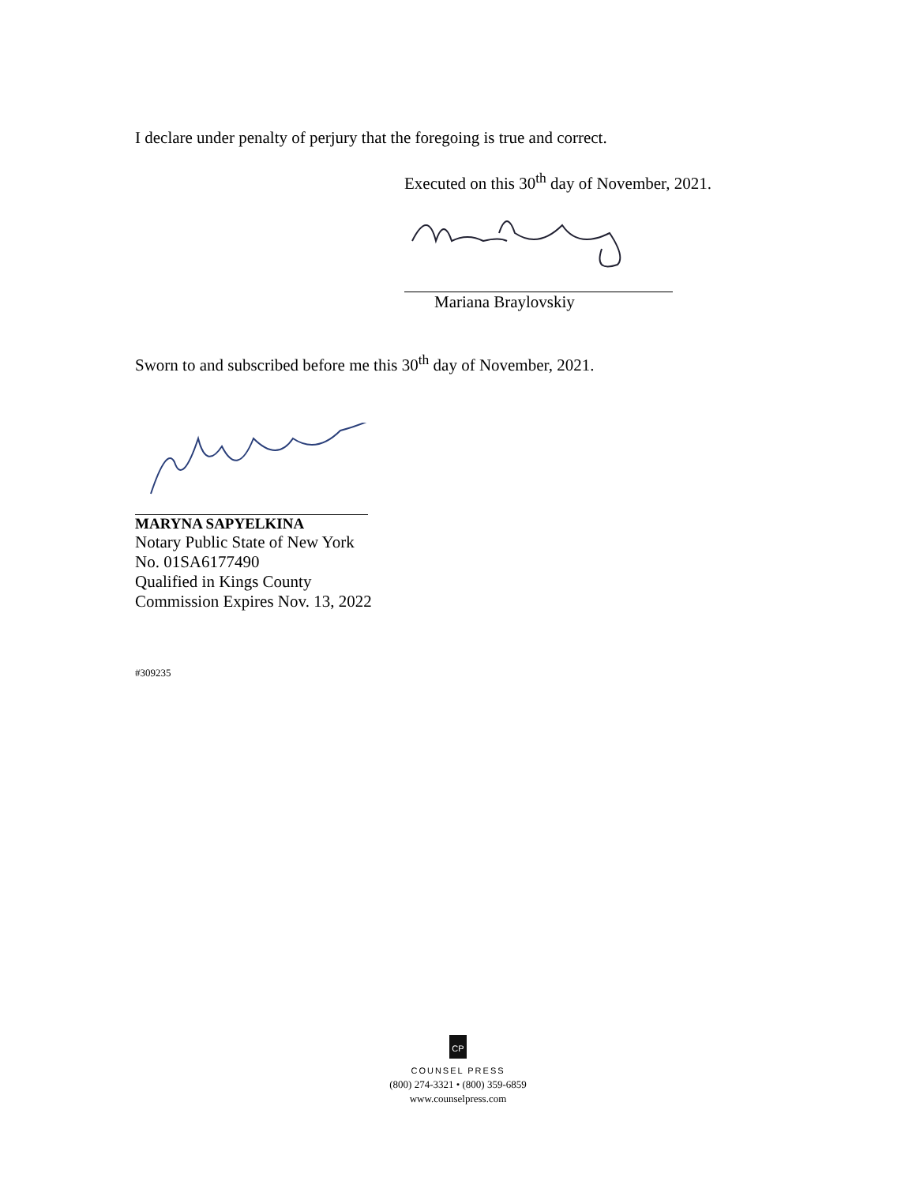I declare under penalty of perjury that the foregoing is true and correct.
Executed on this 30<sup>th</sup> day of November, 2021.
Mariana Braylovskiy
Sworn to and subscribed before me this 30<sup>th</sup> day of November, 2021.
MARYNA SAPYELKINA
Notary Public State of New York
No. 01SA6177490
Qualified in Kings County
Commission Expires Nov. 13, 2022
#309235
CP
COUNSEL PRESS
(800) 274-3321 • (800) 359-6859
www.counselpress.com